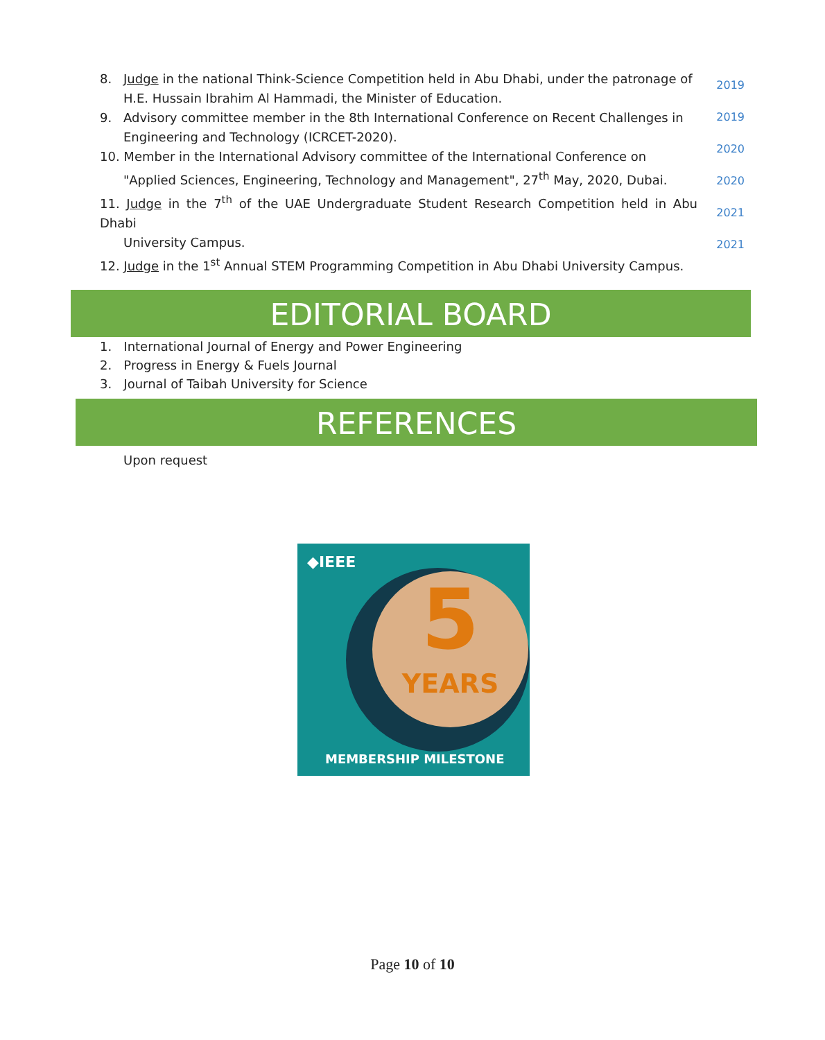8. Judge in the national Think-Science Competition held in Abu Dhabi, under the patronage of
H.E. Hussain Ibrahim Al Hammadi, the Minister of Education.
9. Advisory committee member in the 8th International Conference on Recent Challenges in
Engineering and Technology (ICRCET-2020).
10. Member in the International Advisory committee of the International Conference on
"Applied Sciences, Engineering, Technology and Management", 27<sup>th</sup> May, 2020, Dubai.
11. Judge in the 7<sup>th</sup> of the UAE Undergraduate Student Research Competition held in Abu Dhabi
University Campus.
12. Judge in the 1<sup>st</sup> Annual STEM Programming Competition in Abu Dhabi University Campus.
2019
2019
2020
2020
2021
2021
EDITORIAL BOARD
1. International Journal of Energy and Power Engineering
2. Progress in Energy & Fuels Journal
3. Journal of Taibah University for Science
REFERENCES
Upon request
◆IEEE
5
YEARS
MEMBERSHIP MILESTONE
Page 10 of 10